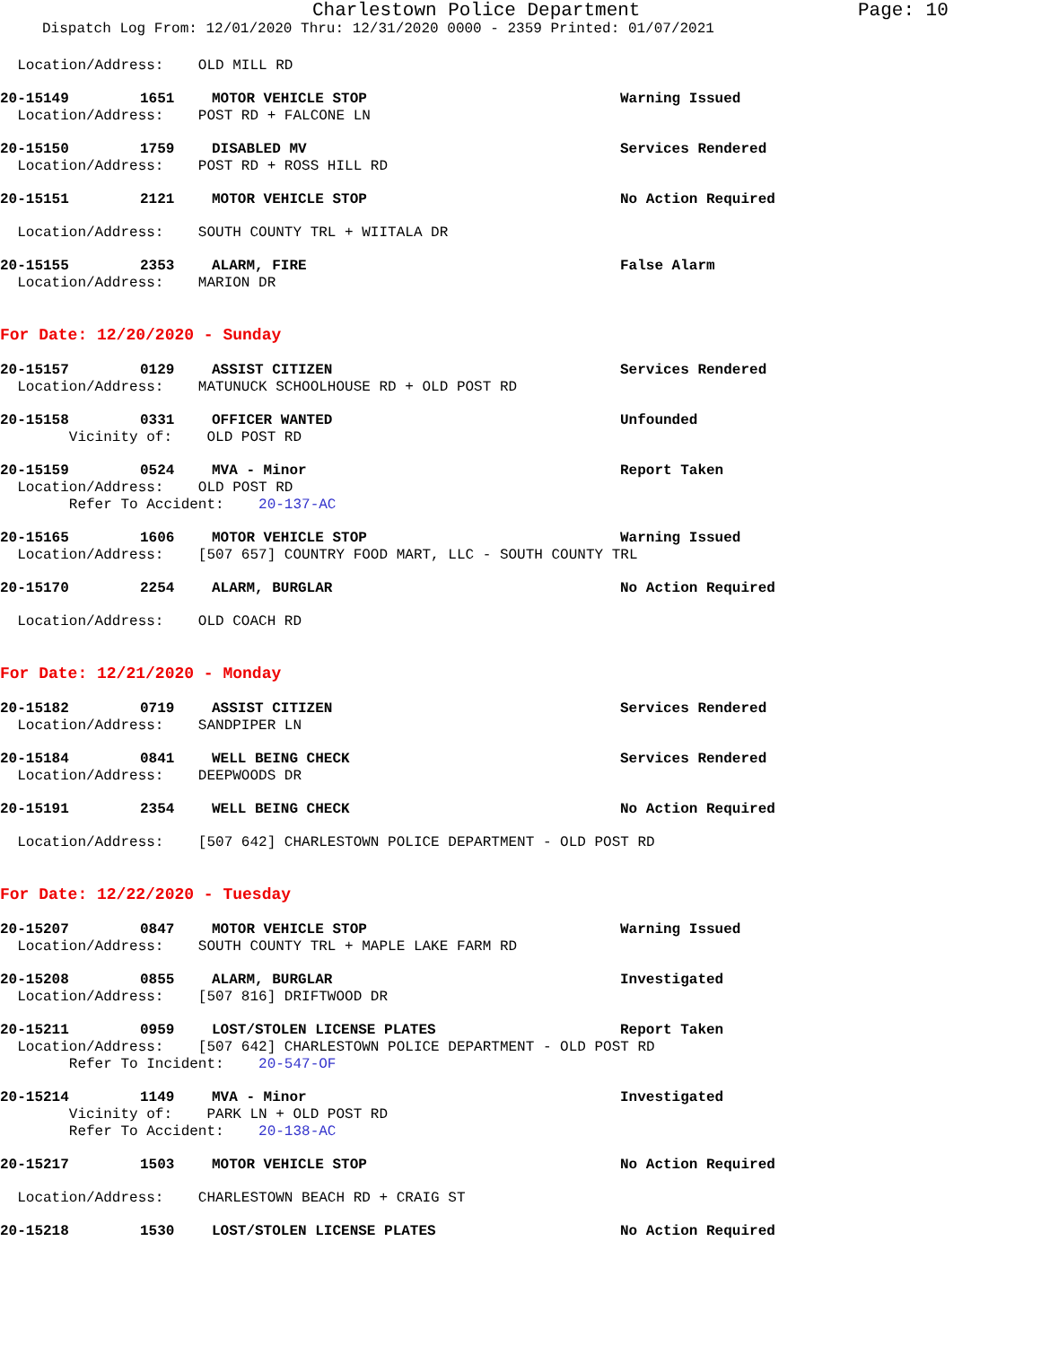Charlestown Police Department
Page: 10
Dispatch Log From: 12/01/2020 Thru: 12/31/2020 0000 - 2359 Printed: 01/07/2021
Location/Address: OLD MILL RD
20-15149 1651 MOTOR VEHICLE STOP Warning Issued
Location/Address: POST RD + FALCONE LN
20-15150 1759 DISABLED MV Services Rendered
Location/Address: POST RD + ROSS HILL RD
20-15151 2121 MOTOR VEHICLE STOP No Action Required
Location/Address: SOUTH COUNTY TRL + WIITALA DR
20-15155 2353 ALARM, FIRE False Alarm
Location/Address: MARION DR
For Date: 12/20/2020 - Sunday
20-15157 0129 ASSIST CITIZEN Services Rendered
Location/Address: MATUNUCK SCHOOLHOUSE RD + OLD POST RD
20-15158 0331 OFFICER WANTED Unfounded
Vicinity of: OLD POST RD
20-15159 0524 MVA - Minor Report Taken
Location/Address: OLD POST RD
Refer To Accident: 20-137-AC
20-15165 1606 MOTOR VEHICLE STOP Warning Issued
Location/Address: [507 657] COUNTRY FOOD MART, LLC - SOUTH COUNTY TRL
20-15170 2254 ALARM, BURGLAR No Action Required
Location/Address: OLD COACH RD
For Date: 12/21/2020 - Monday
20-15182 0719 ASSIST CITIZEN Services Rendered
Location/Address: SANDPIPER LN
20-15184 0841 WELL BEING CHECK Services Rendered
Location/Address: DEEPWOODS DR
20-15191 2354 WELL BEING CHECK No Action Required
Location/Address: [507 642] CHARLESTOWN POLICE DEPARTMENT - OLD POST RD
For Date: 12/22/2020 - Tuesday
20-15207 0847 MOTOR VEHICLE STOP Warning Issued
Location/Address: SOUTH COUNTY TRL + MAPLE LAKE FARM RD
20-15208 0855 ALARM, BURGLAR Investigated
Location/Address: [507 816] DRIFTWOOD DR
20-15211 0959 LOST/STOLEN LICENSE PLATES Report Taken
Location/Address: [507 642] CHARLESTOWN POLICE DEPARTMENT - OLD POST RD
Refer To Incident: 20-547-OF
20-15214 1149 MVA - Minor Investigated
Vicinity of: PARK LN + OLD POST RD
Refer To Accident: 20-138-AC
20-15217 1503 MOTOR VEHICLE STOP No Action Required
Location/Address: CHARLESTOWN BEACH RD + CRAIG ST
20-15218 1530 LOST/STOLEN LICENSE PLATES No Action Required